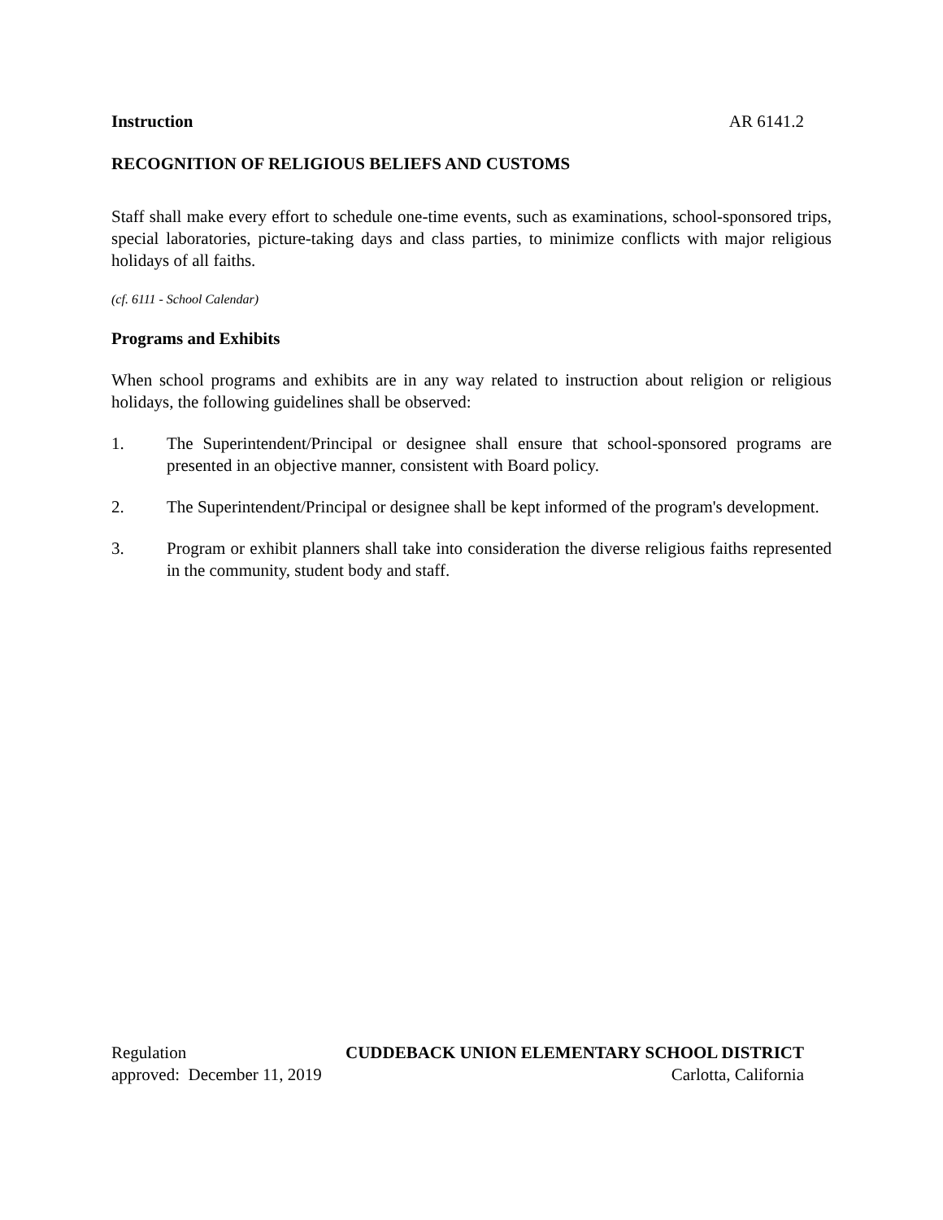Instruction AR 6141.2
RECOGNITION OF RELIGIOUS BELIEFS AND CUSTOMS
Staff shall make every effort to schedule one-time events, such as examinations, school-sponsored trips, special laboratories, picture-taking days and class parties, to minimize conflicts with major religious holidays of all faiths.
(cf. 6111 - School Calendar)
Programs and Exhibits
When school programs and exhibits are in any way related to instruction about religion or religious holidays, the following guidelines shall be observed:
1. The Superintendent/Principal or designee shall ensure that school-sponsored programs are presented in an objective manner, consistent with Board policy.
2. The Superintendent/Principal or designee shall be kept informed of the program's development.
3. Program or exhibit planners shall take into consideration the diverse religious faiths represented in the community, student body and staff.
Regulation CUDDEBACK UNION ELEMENTARY SCHOOL DISTRICT
approved: December 11, 2019 Carlotta, California